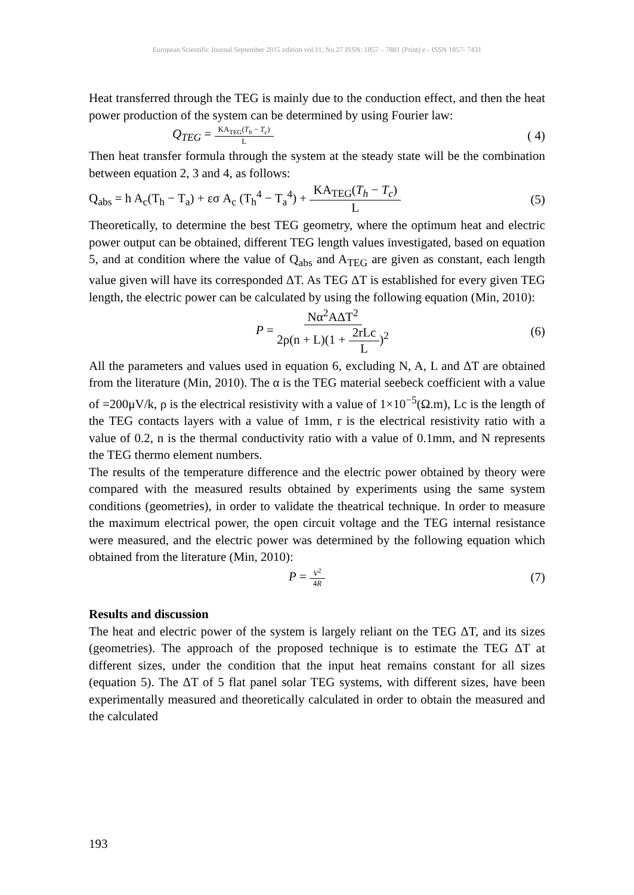European Scientific Journal September 2015 edition vol.11, No.27 ISSN: 1857 – 7881 (Print) e - ISSN 1857- 7431
Heat transferred through the TEG is mainly due to the conduction effect, and then the heat power production of the system can be determined by using Fourier law:
Q<sub>TEG</sub> = KA<sub>TEG</sub>(T<sub>h</sub> − T<sub>c</sub>) L ( 4)
Then heat transfer formula through the system at the steady state will be the combination between equation 2, 3 and 4, as follows:
Q<sub>abs</sub> = h A<sub>c</sub>(T<sub>h</sub> − T<sub>a</sub>) + εσ A<sub>c</sub> (T<sub>h</sub><sup>4</sup> − T<sub>a</sub><sup>4</sup>) + KA<sub>TEG</sub>(T<sub>h</sub> − T<sub>c</sub>) L (5)
Theoretically, to determine the best TEG geometry, where the optimum heat and electric power output can be obtained, different TEG length values investigated, based on equation 5, and at condition where the value of Q<sub>abs</sub> and A<sub>TEG</sub> are given as constant, each length value given will have its corresponded ΔT. As TEG ΔT is established for every given TEG length, the electric power can be calculated by using the following equation (Min, 2010):
P = Nα<sup>2</sup>AΔT<sup>2</sup> 2ρ(n + L)(1 + 2rLc L)<sup>2</sup> (6)
All the parameters and values used in equation 6, excluding N, A, L and ΔT are obtained from the literature (Min, 2010). The α is the TEG material seebeck coefficient with a value of =200μV/k, ρ is the electrical resistivity with a value of 1×10<sup>−5</sup>(Ω.m), Lc is the length of the TEG contacts layers with a value of 1mm, r is the electrical resistivity ratio with a value of 0.2, n is the thermal conductivity ratio with a value of 0.1mm, and N represents the TEG thermo element numbers.
The results of the temperature difference and the electric power obtained by theory were compared with the measured results obtained by experiments using the same system conditions (geometries), in order to validate the theatrical technique. In order to measure the maximum electrical power, the open circuit voltage and the TEG internal resistance were measured, and the electric power was determined by the following equation which obtained from the literature (Min, 2010):
P = V<sup>2</sup> 4R (7)
Results and discussion
The heat and electric power of the system is largely reliant on the TEG ΔT, and its sizes (geometries). The approach of the proposed technique is to estimate the TEG ΔT at different sizes, under the condition that the input heat remains constant for all sizes (equation 5). The ΔT of 5 flat panel solar TEG systems, with different sizes, have been experimentally measured and theoretically calculated in order to obtain the measured and the calculated
193